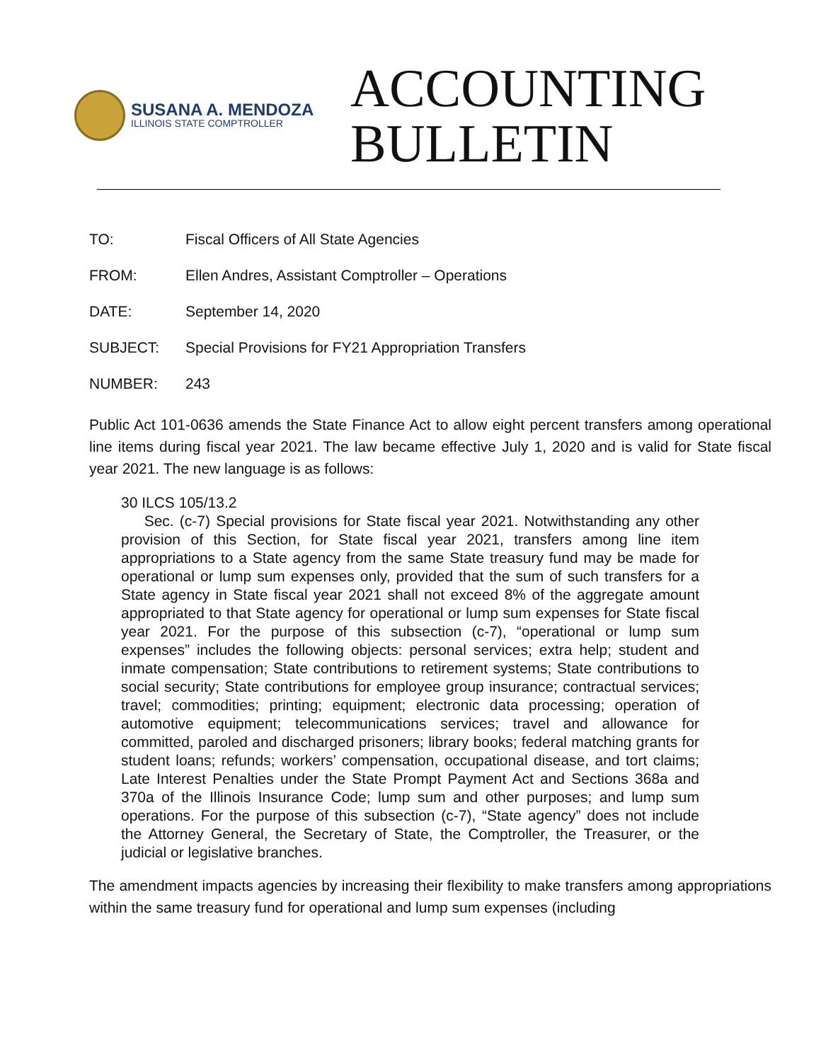SUSANA A. MENDOZA
ILLINOIS STATE COMPTROLLER
ACCOUNTING
BULLETIN
TO: Fiscal Officers of All State Agencies
FROM: Ellen Andres, Assistant Comptroller – Operations
DATE: September 14, 2020
SUBJECT: Special Provisions for FY21 Appropriation Transfers
NUMBER: 243
Public Act 101-0636 amends the State Finance Act to allow eight percent transfers among operational line items during fiscal year 2021. The law became effective July 1, 2020 and is valid for State fiscal year 2021. The new language is as follows:
30 ILCS 105/13.2
Sec. (c-7) Special provisions for State fiscal year 2021. Notwithstanding any other provision of this Section, for State fiscal year 2021, transfers among line item appropriations to a State agency from the same State treasury fund may be made for operational or lump sum expenses only, provided that the sum of such transfers for a State agency in State fiscal year 2021 shall not exceed 8% of the aggregate amount appropriated to that State agency for operational or lump sum expenses for State fiscal year 2021. For the purpose of this subsection (c-7), “operational or lump sum expenses” includes the following objects: personal services; extra help; student and inmate compensation; State contributions to retirement systems; State contributions to social security; State contributions for employee group insurance; contractual services; travel; commodities; printing; equipment; electronic data processing; operation of automotive equipment; telecommunications services; travel and allowance for committed, paroled and discharged prisoners; library books; federal matching grants for student loans; refunds; workers’ compensation, occupational disease, and tort claims; Late Interest Penalties under the State Prompt Payment Act and Sections 368a and 370a of the Illinois Insurance Code; lump sum and other purposes; and lump sum operations. For the purpose of this subsection (c-7), “State agency” does not include the Attorney General, the Secretary of State, the Comptroller, the Treasurer, or the judicial or legislative branches.
The amendment impacts agencies by increasing their flexibility to make transfers among appropriations within the same treasury fund for operational and lump sum expenses (including